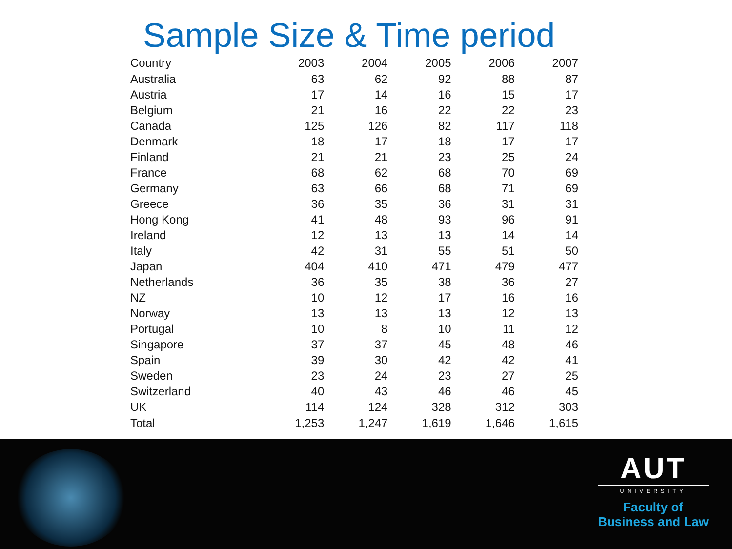Sample Size & Time period
| Country | 2003 | 2004 | 2005 | 2006 | 2007 |
| --- | --- | --- | --- | --- | --- |
| Australia | 63 | 62 | 92 | 88 | 87 |
| Austria | 17 | 14 | 16 | 15 | 17 |
| Belgium | 21 | 16 | 22 | 22 | 23 |
| Canada | 125 | 126 | 82 | 117 | 118 |
| Denmark | 18 | 17 | 18 | 17 | 17 |
| Finland | 21 | 21 | 23 | 25 | 24 |
| France | 68 | 62 | 68 | 70 | 69 |
| Germany | 63 | 66 | 68 | 71 | 69 |
| Greece | 36 | 35 | 36 | 31 | 31 |
| Hong Kong | 41 | 48 | 93 | 96 | 91 |
| Ireland | 12 | 13 | 13 | 14 | 14 |
| Italy | 42 | 31 | 55 | 51 | 50 |
| Japan | 404 | 410 | 471 | 479 | 477 |
| Netherlands | 36 | 35 | 38 | 36 | 27 |
| NZ | 10 | 12 | 17 | 16 | 16 |
| Norway | 13 | 13 | 13 | 12 | 13 |
| Portugal | 10 | 8 | 10 | 11 | 12 |
| Singapore | 37 | 37 | 45 | 48 | 46 |
| Spain | 39 | 30 | 42 | 42 | 41 |
| Sweden | 23 | 24 | 23 | 27 | 25 |
| Switzerland | 40 | 43 | 46 | 46 | 45 |
| UK | 114 | 124 | 328 | 312 | 303 |
| Total | 1,253 | 1,247 | 1,619 | 1,646 | 1,615 |
AUT
UNIVERSITY
Faculty of
Business and Law